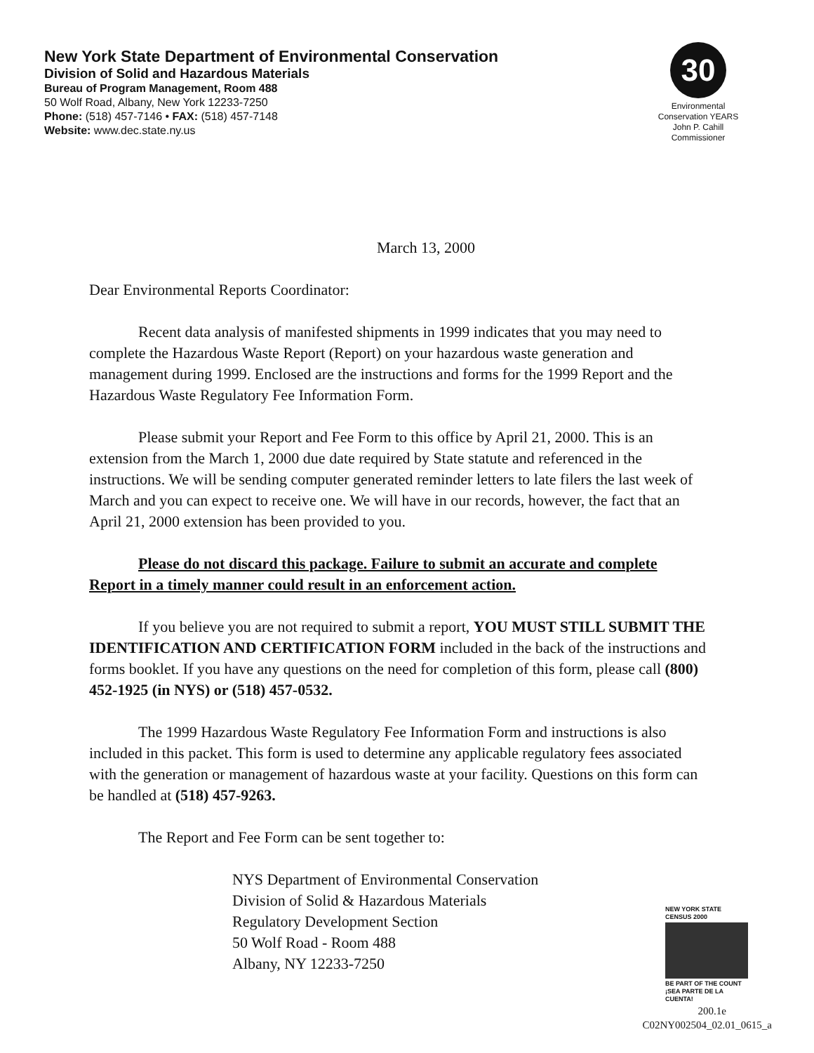New York State Department of Environmental Conservation
Division of Solid and Hazardous Materials
Bureau of Program Management, Room 488
50 Wolf Road, Albany, New York 12233-7250
Phone: (518) 457-7146 • FAX: (518) 457-7148
Website: www.dec.state.ny.us
30
Environmental Conservation YEARS
John P. Cahill
Commissioner
March 13, 2000
Dear Environmental Reports Coordinator:
Recent data analysis of manifested shipments in 1999 indicates that you may need to complete the Hazardous Waste Report (Report) on your hazardous waste generation and management during 1999. Enclosed are the instructions and forms for the 1999 Report and the Hazardous Waste Regulatory Fee Information Form.
Please submit your Report and Fee Form to this office by April 21, 2000. This is an extension from the March 1, 2000 due date required by State statute and referenced in the instructions. We will be sending computer generated reminder letters to late filers the last week of March and you can expect to receive one. We will have in our records, however, the fact that an April 21, 2000 extension has been provided to you.
Please do not discard this package. Failure to submit an accurate and complete Report in a timely manner could result in an enforcement action.
If you believe you are not required to submit a report, YOU MUST STILL SUBMIT THE IDENTIFICATION AND CERTIFICATION FORM included in the back of the instructions and forms booklet. If you have any questions on the need for completion of this form, please call (800) 452-1925 (in NYS) or (518) 457-0532.
The 1999 Hazardous Waste Regulatory Fee Information Form and instructions is also included in this packet. This form is used to determine any applicable regulatory fees associated with the generation or management of hazardous waste at your facility. Questions on this form can be handled at (518) 457-9263.
The Report and Fee Form can be sent together to:
NYS Department of Environmental Conservation
Division of Solid & Hazardous Materials
Regulatory Development Section
50 Wolf Road - Room 488
Albany, NY 12233-7250
NEW YORK STATE
CENSUS 2000
BE PART OF THE COUNT
¡SEA PARTE DE LA CUENTA!
200.1e
C02NY002504_02.01_0615_a